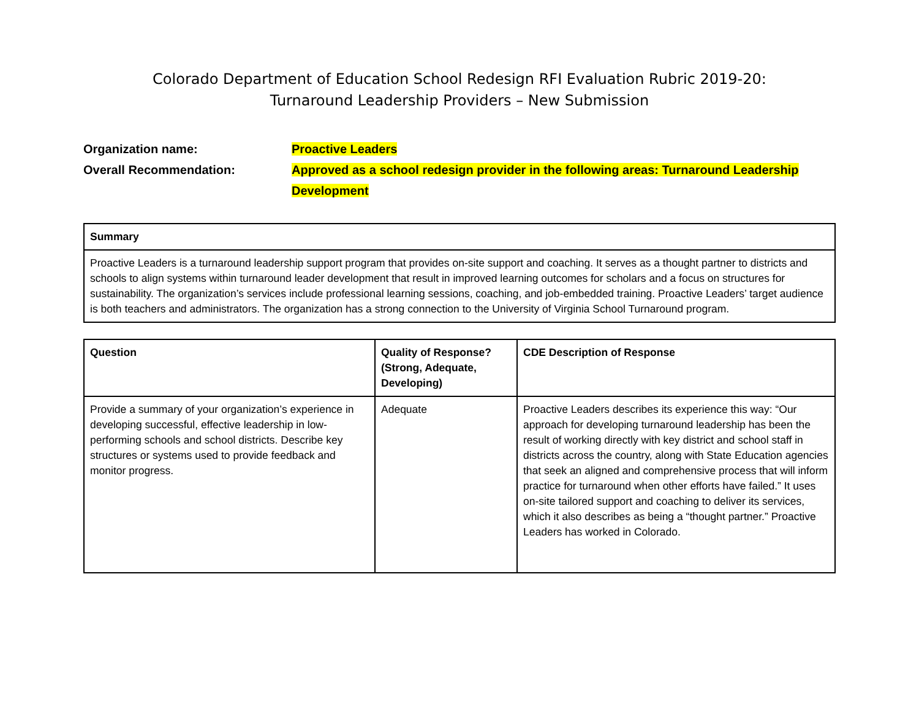Colorado Department of Education School Redesign RFI Evaluation Rubric 2019-20:
Turnaround Leadership Providers – New Submission
Organization name: Proactive Leaders
Overall Recommendation: Approved as a school redesign provider in the following areas: Turnaround Leadership Development
| Summary |
| --- |
| Proactive Leaders is a turnaround leadership support program that provides on-site support and coaching. It serves as a thought partner to districts and schools to align systems within turnaround leader development that result in improved learning outcomes for scholars and a focus on structures for sustainability. The organization’s services include professional learning sessions, coaching, and job-embedded training. Proactive Leaders’ target audience is both teachers and administrators. The organization has a strong connection to the University of Virginia School Turnaround program. |
| Question | Quality of Response? (Strong, Adequate, Developing) | CDE Description of Response |
| --- | --- | --- |
| Provide a summary of your organization’s experience in developing successful, effective leadership in low-performing schools and school districts. Describe key structures or systems used to provide feedback and monitor progress. | Adequate | Proactive Leaders describes its experience this way: “Our approach for developing turnaround leadership has been the result of working directly with key district and school staff in districts across the country, along with State Education agencies that seek an aligned and comprehensive process that will inform practice for turnaround when other efforts have failed.” It uses on-site tailored support and coaching to deliver its services, which it also describes as being a “thought partner.” Proactive Leaders has worked in Colorado. |